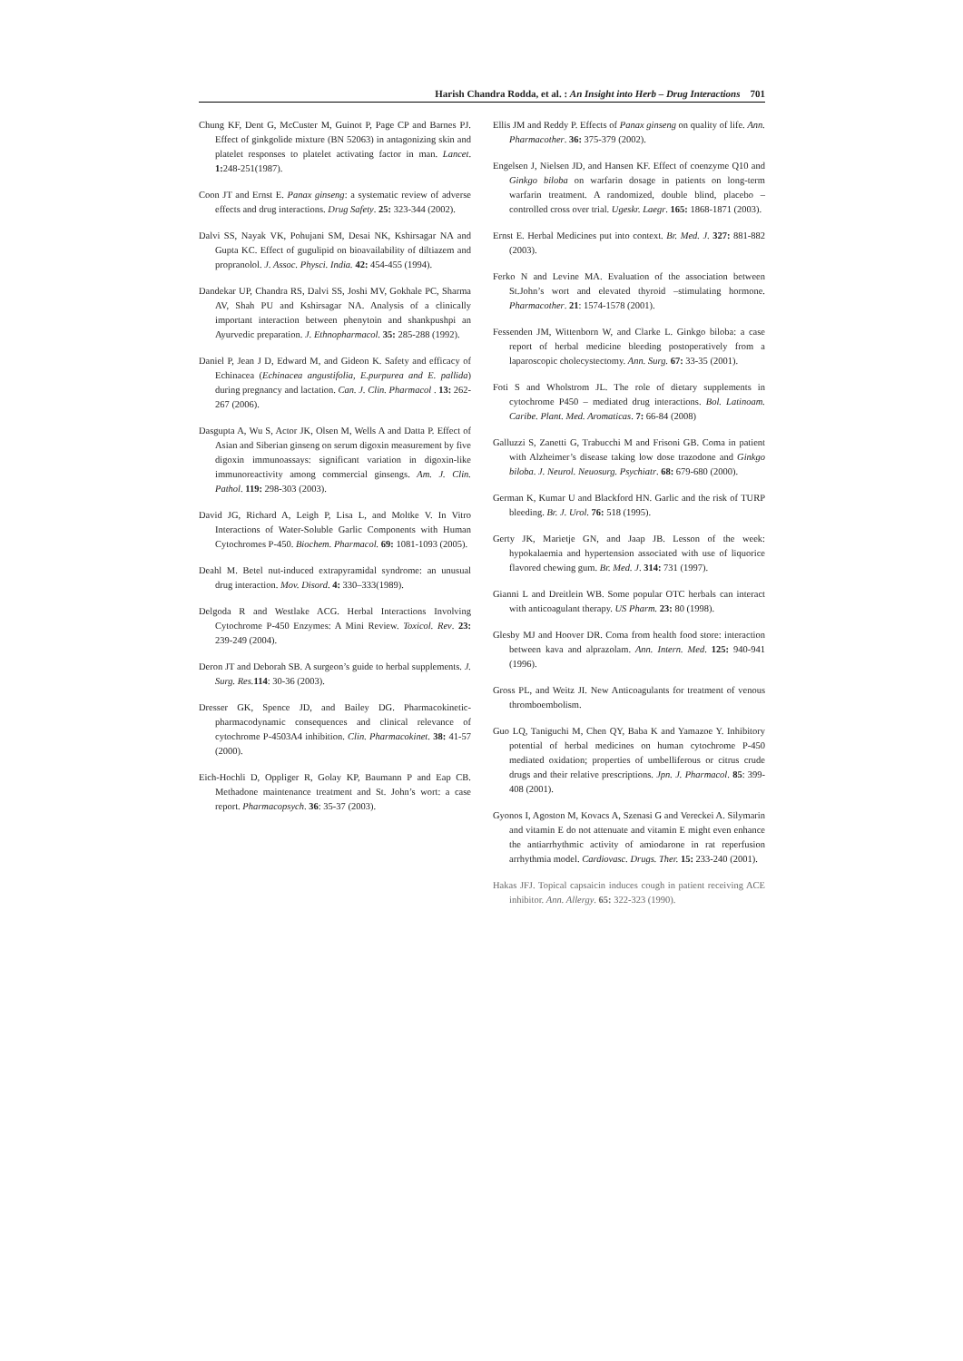Harish Chandra Rodda, et al. : An Insight into Herb – Drug Interactions 701
Chung KF, Dent G, McCuster M, Guinot P, Page CP and Barnes PJ. Effect of ginkgolide mixture (BN 52063) in antagonizing skin and platelet responses to platelet activating factor in man. Lancet. 1: 248-251(1987).
Coon JT and Ernst E. Panax ginseng: a systematic review of adverse effects and drug interactions. Drug Safety. 25: 323-344 (2002).
Dalvi SS, Nayak VK, Pohujani SM, Desai NK, Kshirsagar NA and Gupta KC. Effect of gugulipid on bioavailability of diltiazem and propranolol. J. Assoc. Physci. India. 42: 454-455 (1994).
Dandekar UP, Chandra RS, Dalvi SS, Joshi MV, Gokhale PC, Sharma AV, Shah PU and Kshirsagar NA. Analysis of a clinically important interaction between phenytoin and shankpushpi an Ayurvedic preparation. J. Ethnopharmacol. 35: 285-288 (1992).
Daniel P, Jean J D, Edward M, and Gideon K. Safety and efficacy of Echinacea (Echinacea angustifolia, E.purpurea and E. pallida) during pregnancy and lactation. Can. J. Clin. Pharmacol . 13: 262-267 (2006).
Dasgupta A, Wu S, Actor JK, Olsen M, Wells A and Datta P. Effect of Asian and Siberian ginseng on serum digoxin measurement by five digoxin immunoassays: significant variation in digoxin-like immunoreactivity among commercial ginsengs. Am. J. Clin. Pathol. 119: 298-303 (2003).
David JG, Richard A, Leigh P, Lisa L, and Moltke V. In Vitro Interactions of Water-Soluble Garlic Components with Human Cytochromes P-450. Biochem. Pharmacol. 69: 1081-1093 (2005).
Deahl M. Betel nut-induced extrapyramidal syndrome: an unusual drug interaction. Mov. Disord. 4: 330–333(1989).
Delgoda R and Westlake ACG. Herbal Interactions Involving Cytochrome P-450 Enzymes: A Mini Review. Toxicol. Rev. 23: 239-249 (2004).
Deron JT and Deborah SB. A surgeon’s guide to herbal supplements. J. Surg. Res. 114: 30-36 (2003).
Dresser GK, Spence JD, and Bailey DG. Pharmacokinetic-pharmacodynamic consequences and clinical relevance of cytochrome P-4503A4 inhibition. Clin. Pharmacokinet. 38: 41-57 (2000).
Eich-Hochli D, Oppliger R, Golay KP, Baumann P and Eap CB. Methadone maintenance treatment and St. John’s wort: a case report. Pharmacopsych. 36: 35-37 (2003).
Ellis JM and Reddy P. Effects of Panax ginseng on quality of life. Ann. Pharmacother. 36: 375-379 (2002).
Engelsen J, Nielsen JD, and Hansen KF. Effect of coenzyme Q10 and Ginkgo biloba on warfarin dosage in patients on long-term warfarin treatment. A randomized, double blind, placebo – controlled cross over trial. Ugeskr. Laegr. 165: 1868-1871 (2003).
Ernst E. Herbal Medicines put into context. Br. Med. J. 327: 881-882 (2003).
Ferko N and Levine MA. Evaluation of the association between St.John’s wort and elevated thyroid –stimulating hormone. Pharmacother. 21: 1574-1578 (2001).
Fessenden JM, Wittenborn W, and Clarke L. Ginkgo biloba: a case report of herbal medicine bleeding postoperatively from a laparoscopic cholecystectomy. Ann. Surg. 67: 33-35 (2001).
Foti S and Wholstrom JL. The role of dietary supplements in cytochrome P450 – mediated drug interactions. Bol. Latinoam. Caribe. Plant. Med. Aromaticas. 7: 66-84 (2008)
Galluzzi S, Zanetti G, Trabucchi M and Frisoni GB. Coma in patient with Alzheimer’s disease taking low dose trazodone and Ginkgo biloba. J. Neurol. Neuosurg. Psychiatr. 68: 679-680 (2000).
German K, Kumar U and Blackford HN. Garlic and the risk of TURP bleeding. Br. J. Urol. 76: 518 (1995).
Gerty JK, Marietje GN, and Jaap JB. Lesson of the week: hypokalaemia and hypertension associated with use of liquorice flavored chewing gum. Br. Med. J. 314: 731 (1997).
Gianni L and Dreitlein WB. Some popular OTC herbals can interact with anticoagulant therapy. US Pharm. 23: 80 (1998).
Glesby MJ and Hoover DR. Coma from health food store: interaction between kava and alprazolam. Ann. Intern. Med. 125: 940-941 (1996).
Gross PL, and Weitz JI. New Anticoagulants for treatment of venous thromboembolism.
Guo LQ, Taniguchi M, Chen QY, Baba K and Yamazoe Y. Inhibitory potential of herbal medicines on human cytochrome P-450 mediated oxidation; properties of umbelliferous or citrus crude drugs and their relative prescriptions. Jpn. J. Pharmacol. 85: 399-408 (2001).
Gyonos I, Agoston M, Kovacs A, Szenasi G and Vereckei A. Silymarin and vitamin E do not attenuate and vitamin E might even enhance the antiarrhythmic activity of amiodarone in rat reperfusion arrhythmia model. Cardiovasc. Drugs. Ther. 15: 233-240 (2001).
Hakas JFJ. Topical capsaicin induces cough in patient receiving ACE inhibitor. Ann. Allergy. 65: 322-323 (1990).